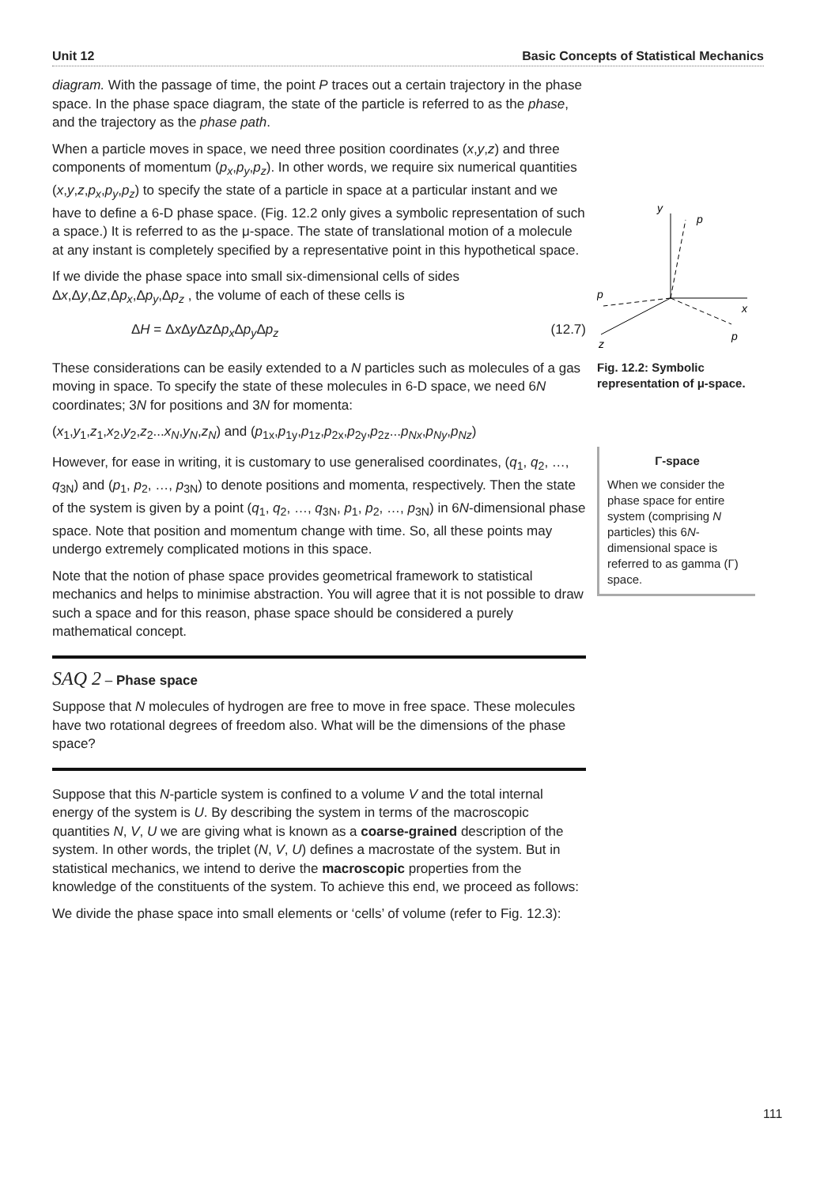Unit 12 Basic Concepts of Statistical Mechanics
diagram. With the passage of time, the point P traces out a certain trajectory in the phase space. In the phase space diagram, the state of the particle is referred to as the phase, and the trajectory as the phase path.
When a particle moves in space, we need three position coordinates (x,y,z) and three components of momentum (p<sub>x</sub>,p<sub>y</sub>,p<sub>z</sub>). In other words, we require six numerical quantities (x,y,z,p<sub>x</sub>,p<sub>y</sub>,p<sub>z</sub>) to specify the state of a particle in space at a particular instant and we have to define a 6-D phase space. (Fig. 12.2 only gives a symbolic representation of such a space.) It is referred to as the μ-space. The state of translational motion of a molecule at any instant is completely specified by a representative point in this hypothetical space.
If we divide the phase space into small six-dimensional cells of sides Δx,Δy,Δz,Δp<sub>x</sub>,Δp<sub>y</sub>,Δp<sub>z</sub> , the volume of each of these cells is
ΔH = Δx Δy Δz Δp<sub>x</sub> Δp<sub>y</sub> Δp<sub>z</sub> (12.7)
These considerations can be easily extended to a N particles such as molecules of a gas moving in space. To specify the state of these molecules in 6-D space, we need 6N coordinates; 3N for positions and 3N for momenta:
(x<sub>1</sub>,y<sub>1</sub>,z<sub>1</sub>,x<sub>2</sub>,y<sub>2</sub>,z<sub>2</sub>...x<sub>N</sub>,y<sub>N</sub>,z<sub>N</sub>) and (p<sub>1x</sub>,p<sub>1y</sub>,p<sub>1z</sub>,p<sub>2x</sub>,p<sub>2y</sub>,p<sub>2z</sub>...p<sub>Nx</sub>,p<sub>Ny</sub>,p<sub>Nz</sub>)
However, for ease in writing, it is customary to use generalised coordinates, (q<sub>1</sub>, q<sub>2</sub>, …, q<sub>3N</sub>) and (p<sub>1</sub>, p<sub>2</sub>, …, p<sub>3N</sub>) to denote positions and momenta, respectively. Then the state of the system is given by a point (q<sub>1</sub>, q<sub>2</sub>, …, q<sub>3N</sub>, p<sub>1</sub>, p<sub>2</sub>, …, p<sub>3N</sub>) in 6N-dimensional phase space. Note that position and momentum change with time. So, all these points may undergo extremely complicated motions in this space.
Note that the notion of phase space provides geometrical framework to statistical mechanics and helps to minimise abstraction. You will agree that it is not possible to draw such a space and for this reason, phase space should be considered a purely mathematical concept.
SAQ 2 – Phase space
Suppose that N molecules of hydrogen are free to move in free space. These molecules have two rotational degrees of freedom also. What will be the dimensions of the phase space?
Suppose that this N-particle system is confined to a volume V and the total internal energy of the system is U. By describing the system in terms of the macroscopic quantities N, V, U we are giving what is known as a coarse-grained description of the system. In other words, the triplet (N, V, U) defines a macrostate of the system. But in statistical mechanics, we intend to derive the macroscopic properties from the knowledge of the constituents of the system. To achieve this end, we proceed as follows:
We divide the phase space into small elements or ‘cells’ of volume (refer to Fig. 12.3):
y
p
x
p
p
z
Fig. 12.2: Symbolic representation of μ-space.
Γ-space
When we consider the phase space for entire system (comprising N particles) this 6N-dimensional space is referred to as gamma (Γ) space.
111